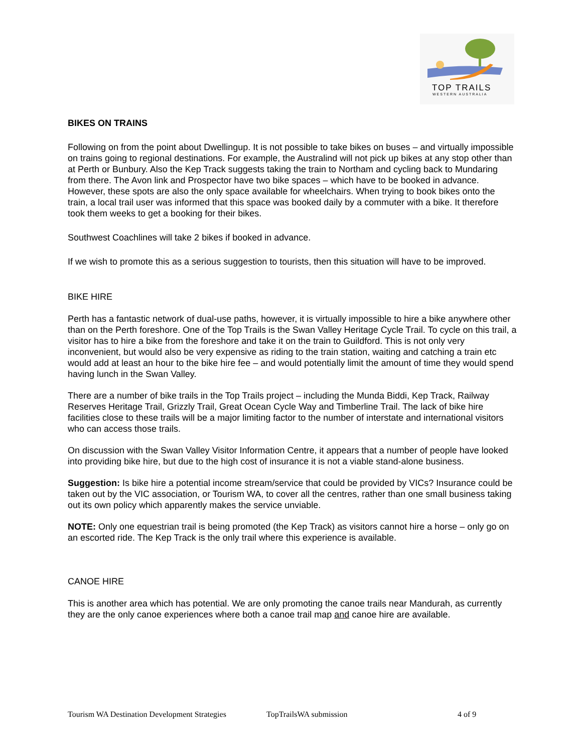TOP TRAILS
WESTERN AUSTRALIA
BIKES ON TRAINS
Following on from the point about Dwellingup. It is not possible to take bikes on buses – and virtually impossible on trains going to regional destinations. For example, the Australind will not pick up bikes at any stop other than at Perth or Bunbury. Also the Kep Track suggests taking the train to Northam and cycling back to Mundaring from there. The Avon link and Prospector have two bike spaces – which have to be booked in advance. However, these spots are also the only space available for wheelchairs. When trying to book bikes onto the train, a local trail user was informed that this space was booked daily by a commuter with a bike. It therefore took them weeks to get a booking for their bikes.
Southwest Coachlines will take 2 bikes if booked in advance.
If we wish to promote this as a serious suggestion to tourists, then this situation will have to be improved.
BIKE HIRE
Perth has a fantastic network of dual-use paths, however, it is virtually impossible to hire a bike anywhere other than on the Perth foreshore. One of the Top Trails is the Swan Valley Heritage Cycle Trail. To cycle on this trail, a visitor has to hire a bike from the foreshore and take it on the train to Guildford. This is not only very inconvenient, but would also be very expensive as riding to the train station, waiting and catching a train etc would add at least an hour to the bike hire fee – and would potentially limit the amount of time they would spend having lunch in the Swan Valley.
There are a number of bike trails in the Top Trails project – including the Munda Biddi, Kep Track, Railway Reserves Heritage Trail, Grizzly Trail, Great Ocean Cycle Way and Timberline Trail. The lack of bike hire facilities close to these trails will be a major limiting factor to the number of interstate and international visitors who can access those trails.
On discussion with the Swan Valley Visitor Information Centre, it appears that a number of people have looked into providing bike hire, but due to the high cost of insurance it is not a viable stand-alone business.
Suggestion: Is bike hire a potential income stream/service that could be provided by VICs? Insurance could be taken out by the VIC association, or Tourism WA, to cover all the centres, rather than one small business taking out its own policy which apparently makes the service unviable.
NOTE: Only one equestrian trail is being promoted (the Kep Track) as visitors cannot hire a horse – only go on an escorted ride. The Kep Track is the only trail where this experience is available.
CANOE HIRE
This is another area which has potential. We are only promoting the canoe trails near Mandurah, as currently they are the only canoe experiences where both a canoe trail map and canoe hire are available.
Tourism WA Destination Development Strategies TopTrailsWA submission 4 of 9